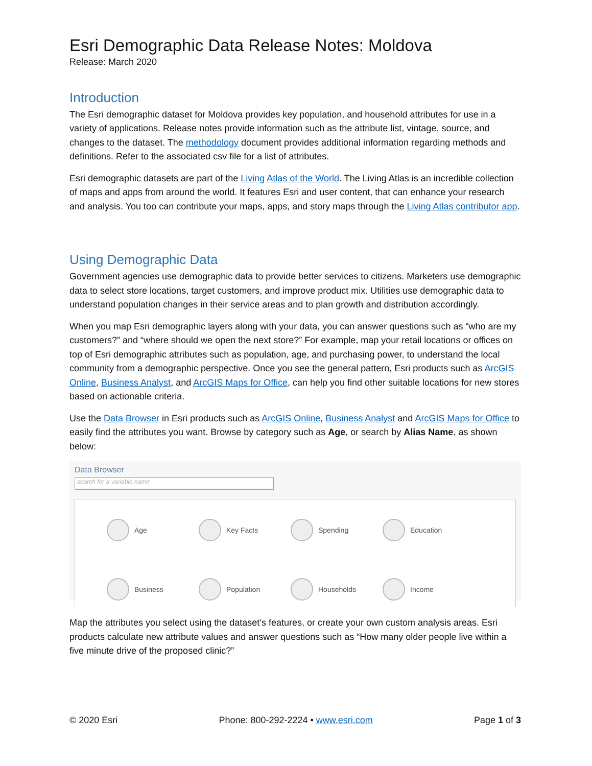Esri Demographic Data Release Notes: Moldova
Release: March 2020
Introduction
The Esri demographic dataset for Moldova provides key population, and household attributes for use in a variety of applications. Release notes provide information such as the attribute list, vintage, source, and changes to the dataset. The methodology document provides additional information regarding methods and definitions. Refer to the associated csv file for a list of attributes.
Esri demographic datasets are part of the Living Atlas of the World. The Living Atlas is an incredible collection of maps and apps from around the world. It features Esri and user content, that can enhance your research and analysis. You too can contribute your maps, apps, and story maps through the Living Atlas contributor app.
Using Demographic Data
Government agencies use demographic data to provide better services to citizens. Marketers use demographic data to select store locations, target customers, and improve product mix. Utilities use demographic data to understand population changes in their service areas and to plan growth and distribution accordingly.
When you map Esri demographic layers along with your data, you can answer questions such as “who are my customers?” and “where should we open the next store?” For example, map your retail locations or offices on top of Esri demographic attributes such as population, age, and purchasing power, to understand the local community from a demographic perspective. Once you see the general pattern, Esri products such as ArcGIS Online, Business Analyst, and ArcGIS Maps for Office, can help you find other suitable locations for new stores based on actionable criteria.
Use the Data Browser in Esri products such as ArcGIS Online, Business Analyst and ArcGIS Maps for Office to easily find the attributes you want. Browse by category such as Age, or search by Alias Name, as shown below:
Data Browser
search for a variable name
Age
Key Facts
Spending
Education
Business
Population
Households
Income
Map the attributes you select using the dataset’s features, or create your own custom analysis areas. Esri products calculate new attribute values and answer questions such as “How many older people live within a five minute drive of the proposed clinic?”
© 2020 Esri Phone: 800-292-2224 • www.esri.com Page 1 of 3